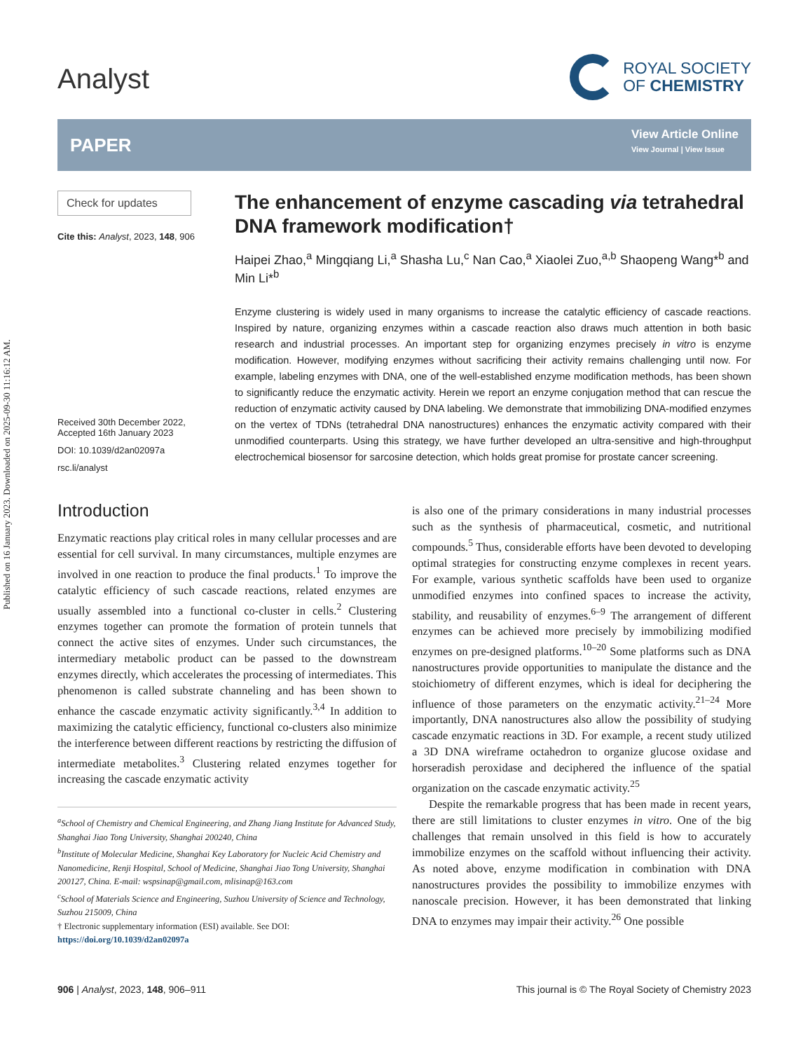Published on 16 January 2023. Downloaded on 2025-09-30 11:16:12 AM.
Analyst
ROYAL SOCIETY
OF CHEMISTRY
PAPER
View Article Online
View Journal | View Issue
Check for updates
Cite this: Analyst, 2023, 148, 906
Received 30th December 2022,
Accepted 16th January 2023
DOI: 10.1039/d2an02097a
rsc.li/analyst
The enhancement of enzyme cascading via tetrahedral DNA framework modification†
Haipei Zhao,<sup>a</sup> Mingqiang Li,<sup>a</sup> Shasha Lu,<sup>c</sup> Nan Cao,<sup>a</sup> Xiaolei Zuo,<sup>a,b</sup> Shaopeng Wang*<sup>b</sup> and Min Li*<sup>b</sup>
Enzyme clustering is widely used in many organisms to increase the catalytic efficiency of cascade reactions. Inspired by nature, organizing enzymes within a cascade reaction also draws much attention in both basic research and industrial processes. An important step for organizing enzymes precisely in vitro is enzyme modification. However, modifying enzymes without sacrificing their activity remains challenging until now. For example, labeling enzymes with DNA, one of the well-established enzyme modification methods, has been shown to significantly reduce the enzymatic activity. Herein we report an enzyme conjugation method that can rescue the reduction of enzymatic activity caused by DNA labeling. We demonstrate that immobilizing DNA-modified enzymes on the vertex of TDNs (tetrahedral DNA nanostructures) enhances the enzymatic activity compared with their unmodified counterparts. Using this strategy, we have further developed an ultra-sensitive and high-throughput electrochemical biosensor for sarcosine detection, which holds great promise for prostate cancer screening.
Introduction
Enzymatic reactions play critical roles in many cellular processes and are essential for cell survival. In many circumstances, multiple enzymes are involved in one reaction to produce the final products.<sup>1</sup> To improve the catalytic efficiency of such cascade reactions, related enzymes are usually assembled into a functional co-cluster in cells.<sup>2</sup> Clustering enzymes together can promote the formation of protein tunnels that connect the active sites of enzymes. Under such circumstances, the intermediary metabolic product can be passed to the downstream enzymes directly, which accelerates the processing of intermediates. This phenomenon is called substrate channeling and has been shown to enhance the cascade enzymatic activity significantly.<sup>3,4</sup> In addition to maximizing the catalytic efficiency, functional co-clusters also minimize the interference between different reactions by restricting the diffusion of intermediate metabolites.<sup>3</sup> Clustering related enzymes together for increasing the cascade enzymatic activity
<sup>a</sup> School of Chemistry and Chemical Engineering, and Zhang Jiang Institute for Advanced Study, Shanghai Jiao Tong University, Shanghai 200240, China
<sup>b</sup> Institute of Molecular Medicine, Shanghai Key Laboratory for Nucleic Acid Chemistry and Nanomedicine, Renji Hospital, School of Medicine, Shanghai Jiao Tong University, Shanghai 200127, China. E-mail: wspsinap@gmail.com, mlisinap@163.com
<sup>c</sup> School of Materials Science and Engineering, Suzhou University of Science and Technology, Suzhou 215009, China
† Electronic supplementary information (ESI) available. See DOI: https://doi.org/10.1039/d2an02097a
is also one of the primary considerations in many industrial processes such as the synthesis of pharmaceutical, cosmetic, and nutritional compounds.<sup>5</sup> Thus, considerable efforts have been devoted to developing optimal strategies for constructing enzyme complexes in recent years. For example, various synthetic scaffolds have been used to organize unmodified enzymes into confined spaces to increase the activity, stability, and reusability of enzymes.<sup>6–9</sup> The arrangement of different enzymes can be achieved more precisely by immobilizing modified enzymes on pre-designed platforms.<sup>10–20</sup> Some platforms such as DNA nanostructures provide opportunities to manipulate the distance and the stoichiometry of different enzymes, which is ideal for deciphering the influence of those parameters on the enzymatic activity.<sup>21–24</sup> More importantly, DNA nanostructures also allow the possibility of studying cascade enzymatic reactions in 3D. For example, a recent study utilized a 3D DNA wireframe octahedron to organize glucose oxidase and horseradish peroxidase and deciphered the influence of the spatial organization on the cascade enzymatic activity.<sup>25</sup>
Despite the remarkable progress that has been made in recent years, there are still limitations to cluster enzymes in vitro. One of the big challenges that remain unsolved in this field is how to accurately immobilize enzymes on the scaffold without influencing their activity. As noted above, enzyme modification in combination with DNA nanostructures provides the possibility to immobilize enzymes with nanoscale precision. However, it has been demonstrated that linking DNA to enzymes may impair their activity.<sup>26</sup> One possible
906 | Analyst, 2023, 148, 906–911 This journal is © The Royal Society of Chemistry 2023